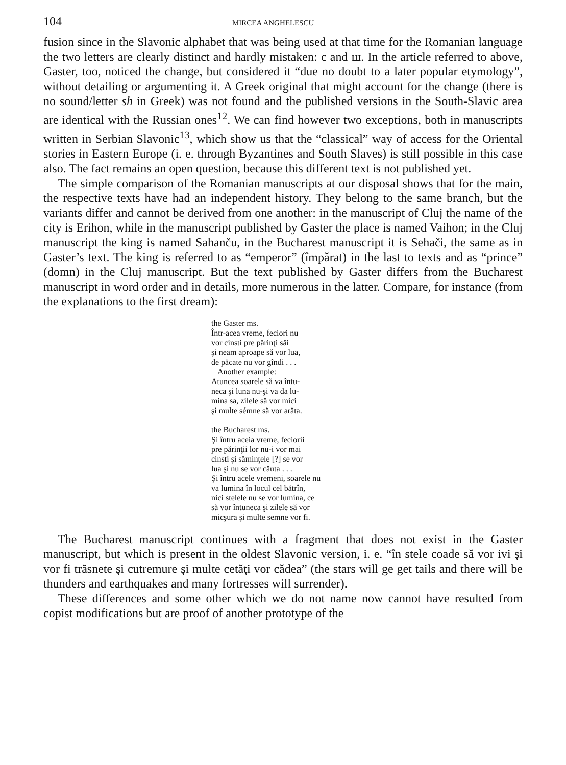104 MIRCEA ANGHELESCU
fusion since in the Slavonic alphabet that was being used at that time for the Romanian language the two letters are clearly distinct and hardly mistaken: c and ш. In the article referred to above, Gaster, too, noticed the change, but considered it “due no doubt to a later popular etymology”, without detailing or argumenting it. A Greek original that might account for the change (there is no sound/letter sh in Greek) was not found and the published versions in the South-Slavic area are identical with the Russian ones<sup>12</sup>. We can find however two exceptions, both in manuscripts written in Serbian Slavonic<sup>13</sup>, which show us that the “classical” way of access for the Oriental stories in Eastern Europe (i. e. through Byzantines and South Slaves) is still possible in this case also. The fact remains an open question, because this different text is not published yet.
The simple comparison of the Romanian manuscripts at our disposal shows that for the main, the respective texts have had an independent history. They belong to the same branch, but the variants differ and cannot be derived from one another: in the manuscript of Cluj the name of the city is Erihon, while in the manuscript published by Gaster the place is named Vaihon; in the Cluj manuscript the king is named Sahanču, in the Bucharest manuscript it is Sehači, the same as in Gaster’s text. The king is referred to as “emperor” (împărat) in the last to texts and as “prince” (domn) in the Cluj manuscript. But the text published by Gaster differs from the Bucharest manuscript in word order and in details, more numerous in the latter. Compare, for instance (from the explanations to the first dream):
the Gaster ms.
Într-acea vreme, feciori nu
vor cinsti pre părinţi săi
şi neam aproape să vor lua,
de păcate nu vor gîndi . . .
Another example:
Atuncea soarele să va întu-
neca şi luna nu-şi va da lu-
mina sa, zilele să vor mici
şi multe sémne să vor arăta.
the Bucharest ms.
Şi întru aceia vreme, feciorii
pre părinţii lor nu-i vor mai
cinsti şi săminţele [?] se vor
lua şi nu se vor căuta . . .
Şi întru acele vremeni, soarele nu
va lumina în locul cel bătrîn,
nici stelele nu se vor lumina, ce
să vor întuneca şi zilele să vor
micşura şi multe semne vor fi.
The Bucharest manuscript continues with a fragment that does not exist in the Gaster manuscript, but which is present in the oldest Slavonic version, i. e. “în stele coade să vor ivi şi vor fi trăsnete şi cutremure şi multe cetăţi vor cădea” (the stars will ge get tails and there will be thunders and earthquakes and many fortresses will surrender).
These differences and some other which we do not name now cannot have resulted from copist modifications but are proof of another prototype of the